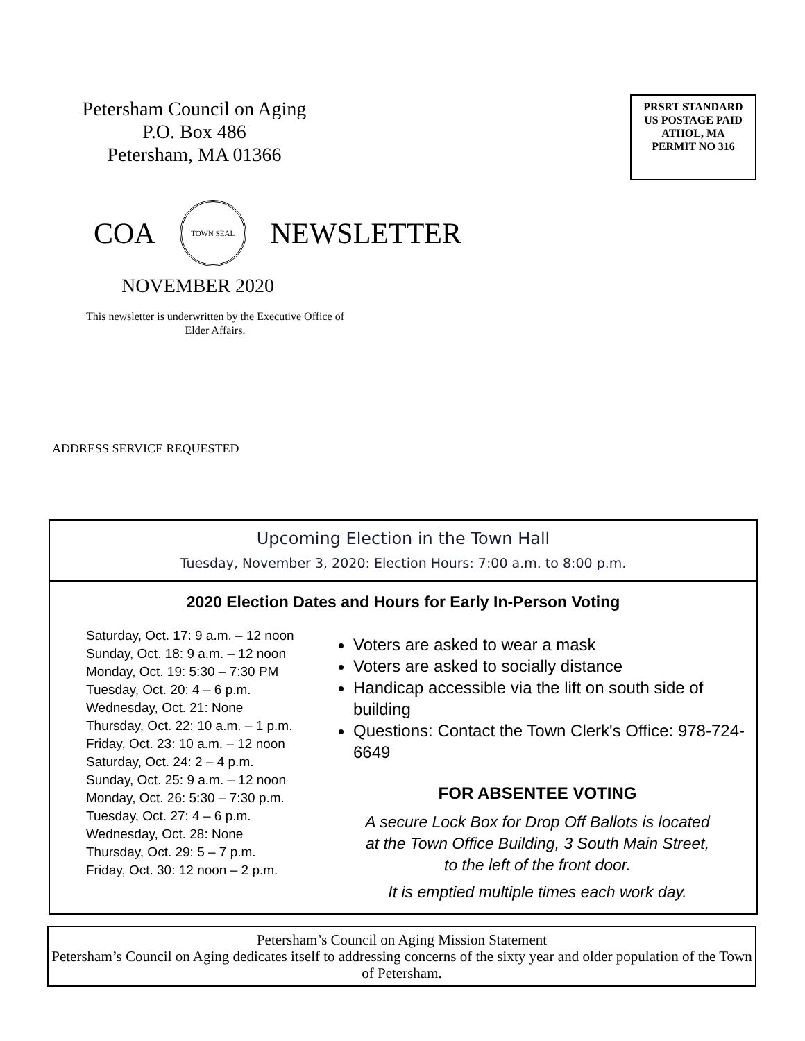Petersham Council on Aging
P.O. Box 486
Petersham, MA 01366
PRSRT STANDARD
US POSTAGE PAID
ATHOL, MA
PERMIT NO 316
COA
TOWN SEAL
NEWSLETTER
NOVEMBER 2020
This newsletter is underwritten by the Executive Office of Elder Affairs.
ADDRESS SERVICE REQUESTED
Upcoming Election in the Town Hall
Tuesday, November 3, 2020: Election Hours: 7:00 a.m. to 8:00 p.m.
2020 Election Dates and Hours for Early In-Person Voting
Saturday, Oct. 17: 9 a.m. – 12 noon
Sunday, Oct. 18: 9 a.m. – 12 noon
Monday, Oct. 19: 5:30 – 7:30 PM
Tuesday, Oct. 20: 4 – 6 p.m.
Wednesday, Oct. 21: None
Thursday, Oct. 22: 10 a.m. – 1 p.m.
Friday, Oct. 23: 10 a.m. – 12 noon
Saturday, Oct. 24: 2 – 4 p.m.
Sunday, Oct. 25: 9 a.m. – 12 noon
Monday, Oct. 26: 5:30 – 7:30 p.m.
Tuesday, Oct. 27: 4 – 6 p.m.
Wednesday, Oct. 28: None
Thursday, Oct. 29: 5 – 7 p.m.
Friday, Oct. 30: 12 noon – 2 p.m.
Voters are asked to wear a mask
Voters are asked to socially distance
Handicap accessible via the lift on south side of building
Questions: Contact the Town Clerk's Office: 978-724-6649
FOR ABSENTEE VOTING
A secure Lock Box for Drop Off Ballots is located
at the Town Office Building, 3 South Main Street,
to the left of the front door.
It is emptied multiple times each work day.
Petersham’s Council on Aging Mission Statement
Petersham’s Council on Aging dedicates itself to addressing concerns of the sixty year and older population of the Town of Petersham.